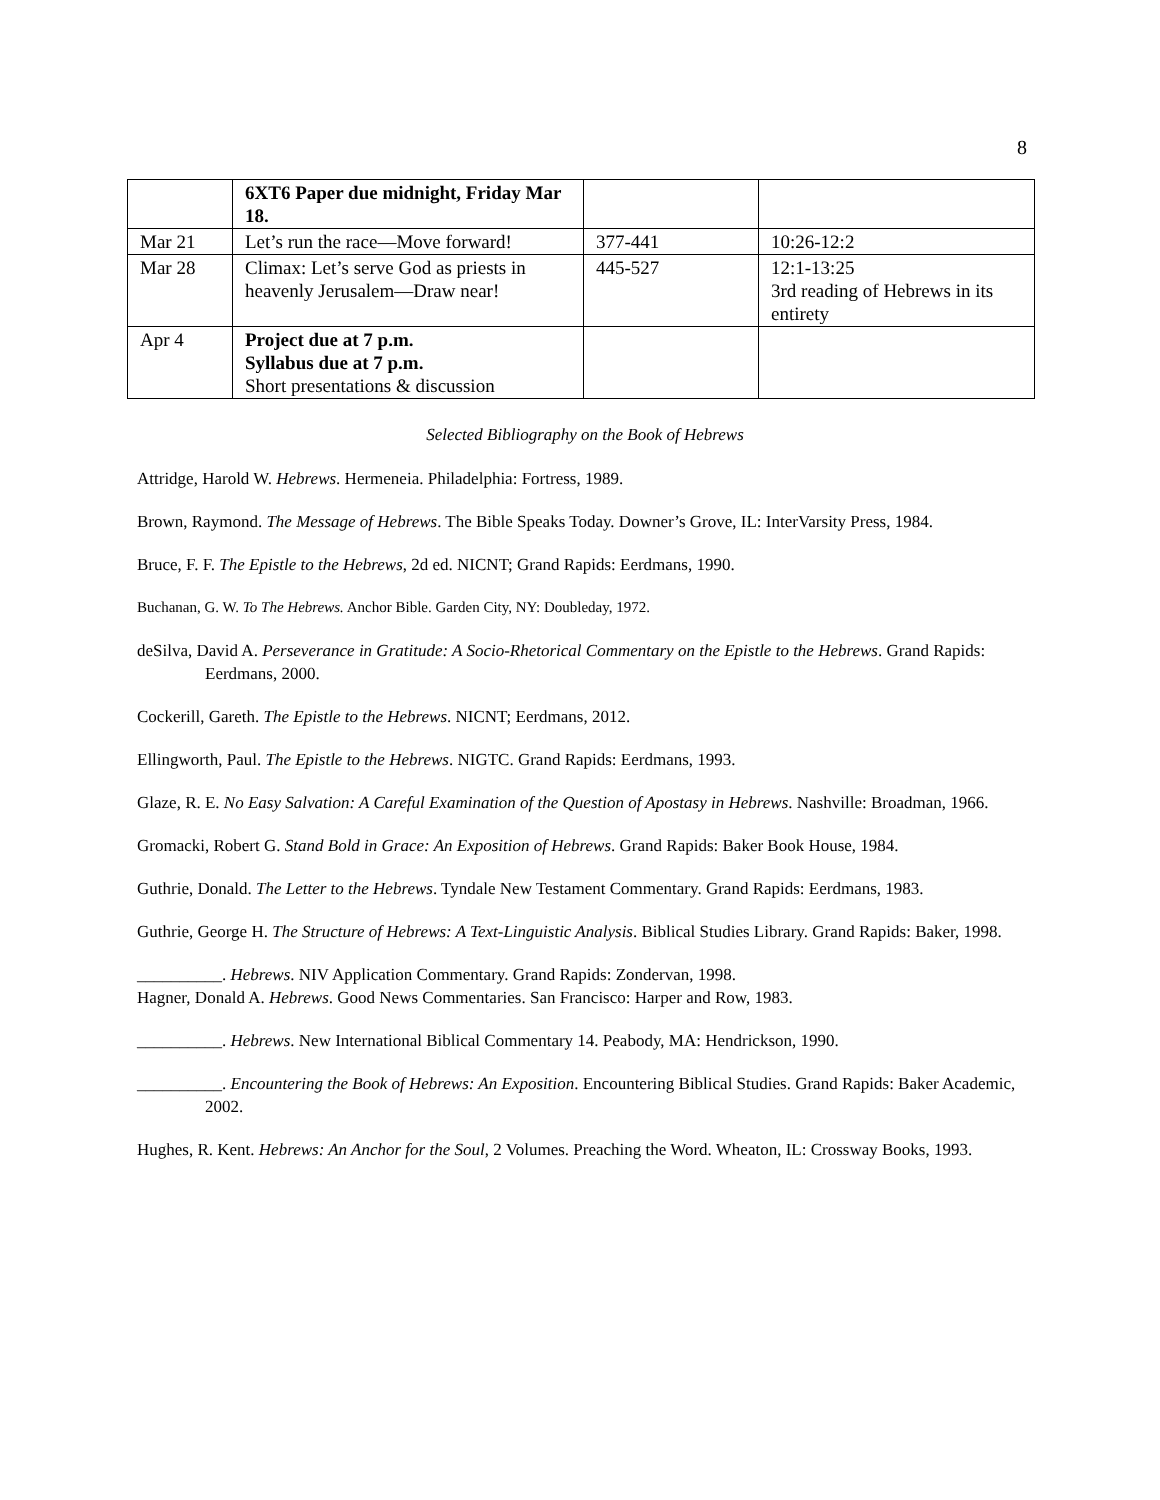8
| | 6XT6 Paper due midnight, Friday Mar 18. | | |
| Mar 21 | Let’s run the race—Move forward! | 377-441 | 10:26-12:2 |
| Mar 28 | Climax: Let’s serve God as priests in heavenly Jerusalem—Draw near! | 445-527 | 12:1-13:25 3rd reading of Hebrews in its entirety |
| Apr 4 | Project due at 7 p.m. Syllabus due at 7 p.m. Short presentations & discussion | | |
Selected Bibliography on the Book of Hebrews
Attridge, Harold W. Hebrews. Hermeneia. Philadelphia: Fortress, 1989.
Brown, Raymond. The Message of Hebrews. The Bible Speaks Today. Downer’s Grove, IL: InterVarsity Press, 1984.
Bruce, F. F. The Epistle to the Hebrews, 2d ed. NICNT; Grand Rapids: Eerdmans, 1990.
Buchanan, G. W. To The Hebrews. Anchor Bible. Garden City, NY: Doubleday, 1972.
deSilva, David A. Perseverance in Gratitude: A Socio-Rhetorical Commentary on the Epistle to the Hebrews. Grand Rapids: Eerdmans, 2000.
Cockerill, Gareth. The Epistle to the Hebrews. NICNT; Eerdmans, 2012.
Ellingworth, Paul. The Epistle to the Hebrews. NIGTC. Grand Rapids: Eerdmans, 1993.
Glaze, R. E. No Easy Salvation: A Careful Examination of the Question of Apostasy in Hebrews. Nashville: Broadman, 1966.
Gromacki, Robert G. Stand Bold in Grace: An Exposition of Hebrews. Grand Rapids: Baker Book House, 1984.
Guthrie, Donald. The Letter to the Hebrews. Tyndale New Testament Commentary. Grand Rapids: Eerdmans, 1983.
Guthrie, George H. The Structure of Hebrews: A Text-Linguistic Analysis. Biblical Studies Library. Grand Rapids: Baker, 1998.
__________. Hebrews. NIV Application Commentary. Grand Rapids: Zondervan, 1998.
Hagner, Donald A. Hebrews. Good News Commentaries. San Francisco: Harper and Row, 1983.
__________. Hebrews. New International Biblical Commentary 14. Peabody, MA: Hendrickson, 1990.
__________. Encountering the Book of Hebrews: An Exposition. Encountering Biblical Studies. Grand Rapids: Baker Academic, 2002.
Hughes, R. Kent. Hebrews: An Anchor for the Soul, 2 Volumes. Preaching the Word. Wheaton, IL: Crossway Books, 1993.